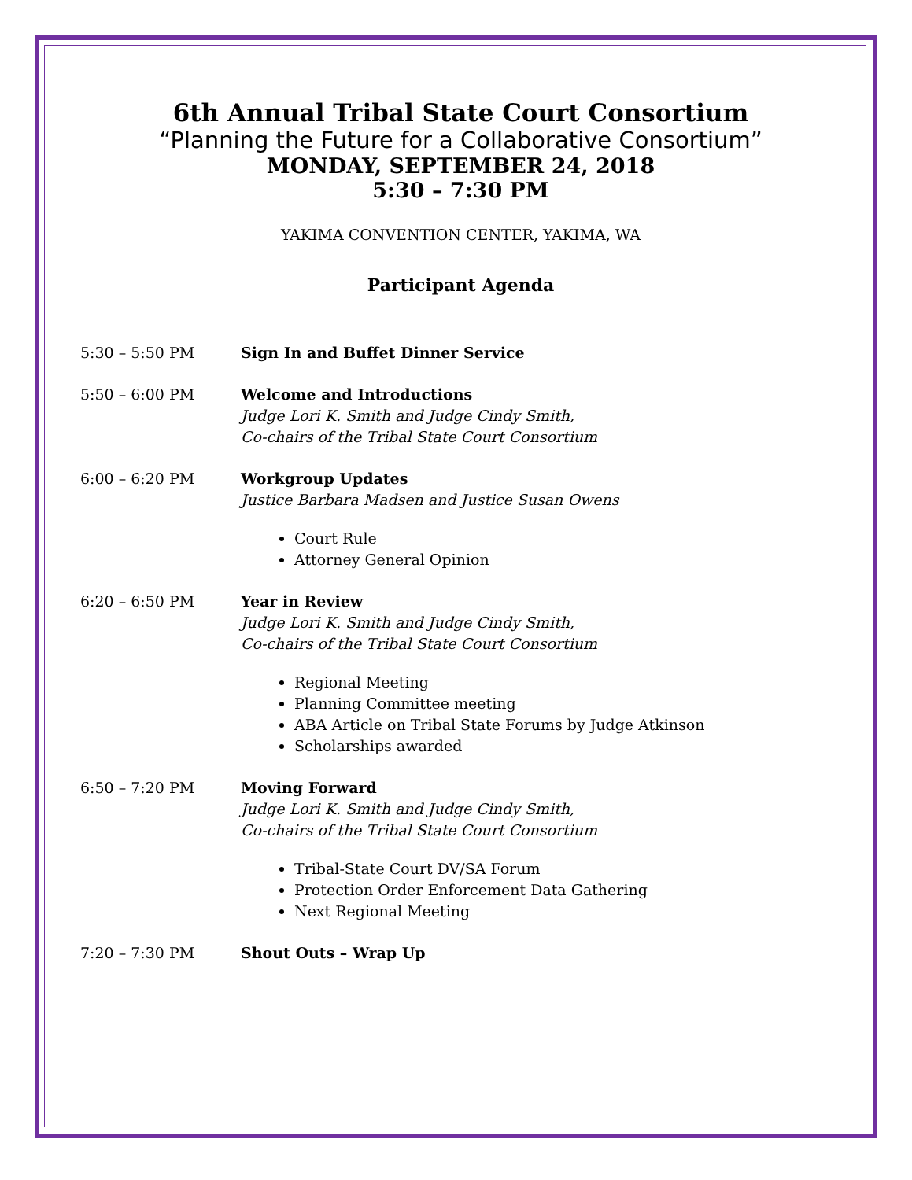6th Annual Tribal State Court Consortium
“Planning the Future for a Collaborative Consortium”
MONDAY, SEPTEMBER 24, 2018
5:30 – 7:30 PM
YAKIMA CONVENTION CENTER, YAKIMA, WA
Participant Agenda
5:30 – 5:50 PM Sign In and Buffet Dinner Service
5:50 – 6:00 PM Welcome and Introductions
Judge Lori K. Smith and Judge Cindy Smith,
Co-chairs of the Tribal State Court Consortium
6:00 – 6:20 PM Workgroup Updates
Justice Barbara Madsen and Justice Susan Owens
Court Rule
Attorney General Opinion
6:20 – 6:50 PM Year in Review
Judge Lori K. Smith and Judge Cindy Smith,
Co-chairs of the Tribal State Court Consortium
Regional Meeting
Planning Committee meeting
ABA Article on Tribal State Forums by Judge Atkinson
Scholarships awarded
6:50 – 7:20 PM Moving Forward
Judge Lori K. Smith and Judge Cindy Smith,
Co-chairs of the Tribal State Court Consortium
Tribal-State Court DV/SA Forum
Protection Order Enforcement Data Gathering
Next Regional Meeting
7:20 – 7:30 PM Shout Outs – Wrap Up